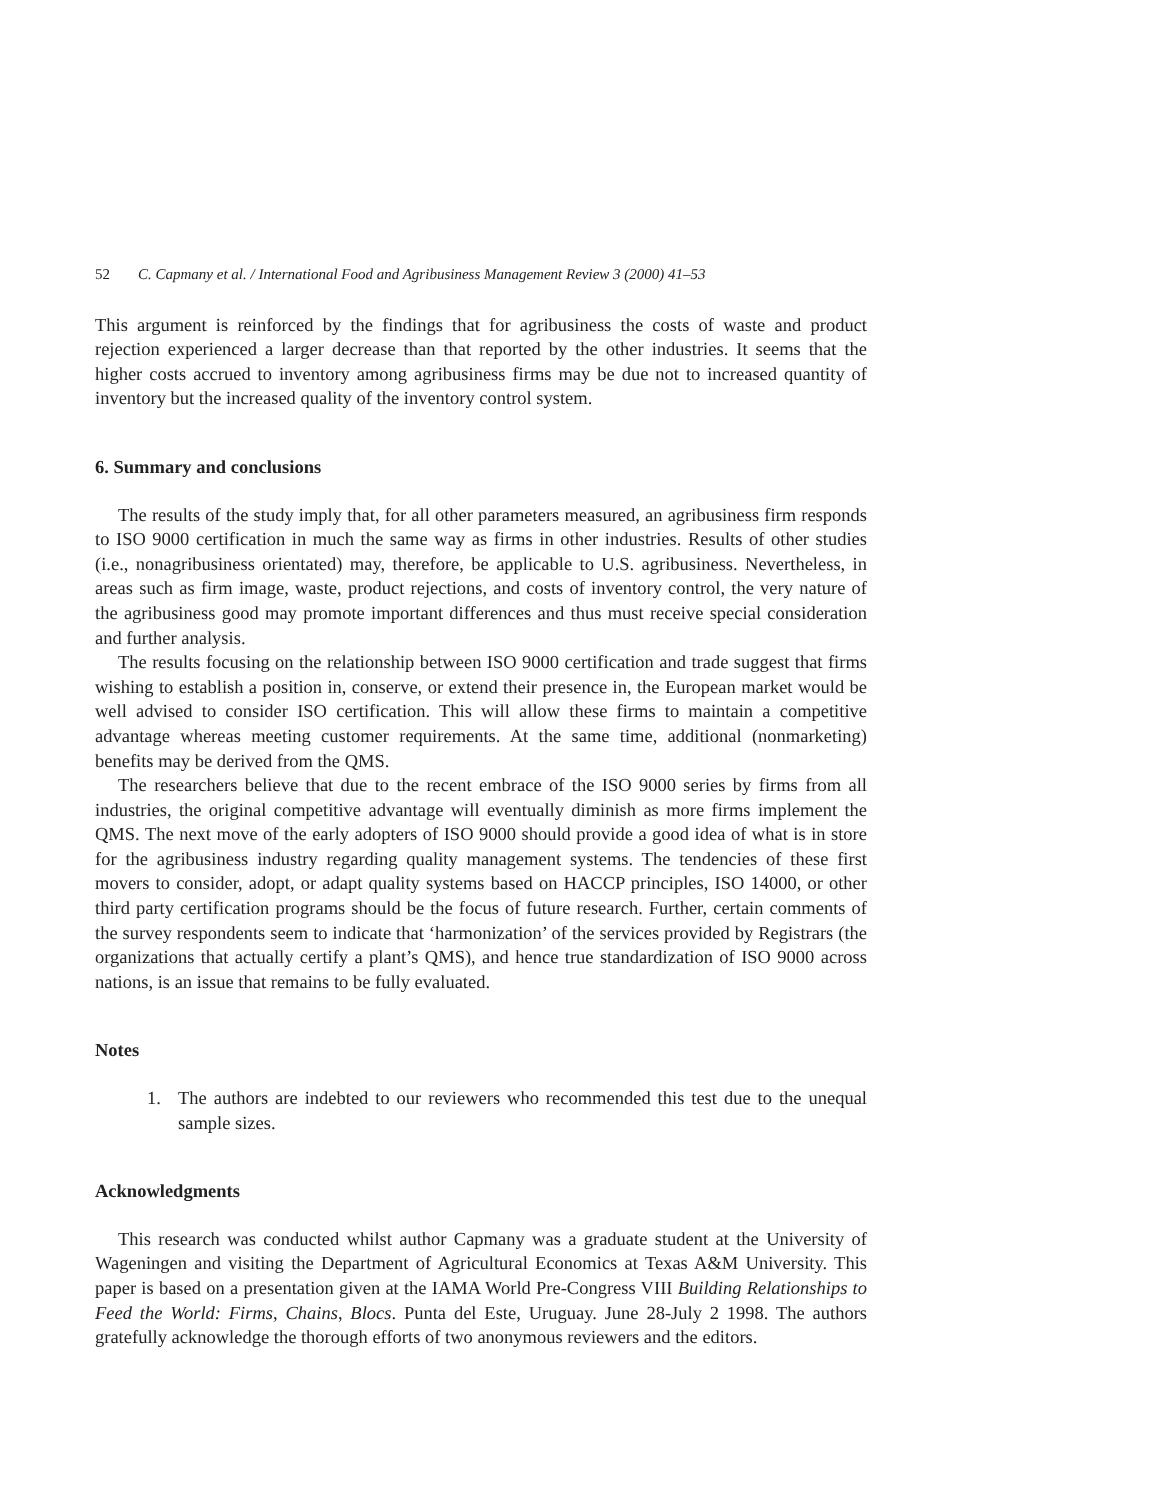52 C. Capmany et al. / International Food and Agribusiness Management Review 3 (2000) 41–53
This argument is reinforced by the findings that for agribusiness the costs of waste and product rejection experienced a larger decrease than that reported by the other industries. It seems that the higher costs accrued to inventory among agribusiness firms may be due not to increased quantity of inventory but the increased quality of the inventory control system.
6. Summary and conclusions
The results of the study imply that, for all other parameters measured, an agribusiness firm responds to ISO 9000 certification in much the same way as firms in other industries. Results of other studies (i.e., nonagribusiness orientated) may, therefore, be applicable to U.S. agribusiness. Nevertheless, in areas such as firm image, waste, product rejections, and costs of inventory control, the very nature of the agribusiness good may promote important differences and thus must receive special consideration and further analysis.
The results focusing on the relationship between ISO 9000 certification and trade suggest that firms wishing to establish a position in, conserve, or extend their presence in, the European market would be well advised to consider ISO certification. This will allow these firms to maintain a competitive advantage whereas meeting customer requirements. At the same time, additional (nonmarketing) benefits may be derived from the QMS.
The researchers believe that due to the recent embrace of the ISO 9000 series by firms from all industries, the original competitive advantage will eventually diminish as more firms implement the QMS. The next move of the early adopters of ISO 9000 should provide a good idea of what is in store for the agribusiness industry regarding quality management systems. The tendencies of these first movers to consider, adopt, or adapt quality systems based on HACCP principles, ISO 14000, or other third party certification programs should be the focus of future research. Further, certain comments of the survey respondents seem to indicate that ‘harmonization’ of the services provided by Registrars (the organizations that actually certify a plant’s QMS), and hence true standardization of ISO 9000 across nations, is an issue that remains to be fully evaluated.
Notes
1. The authors are indebted to our reviewers who recommended this test due to the unequal sample sizes.
Acknowledgments
This research was conducted whilst author Capmany was a graduate student at the University of Wageningen and visiting the Department of Agricultural Economics at Texas A&M University. This paper is based on a presentation given at the IAMA World Pre-Congress VIII Building Relationships to Feed the World: Firms, Chains, Blocs. Punta del Este, Uruguay. June 28-July 2 1998. The authors gratefully acknowledge the thorough efforts of two anonymous reviewers and the editors.